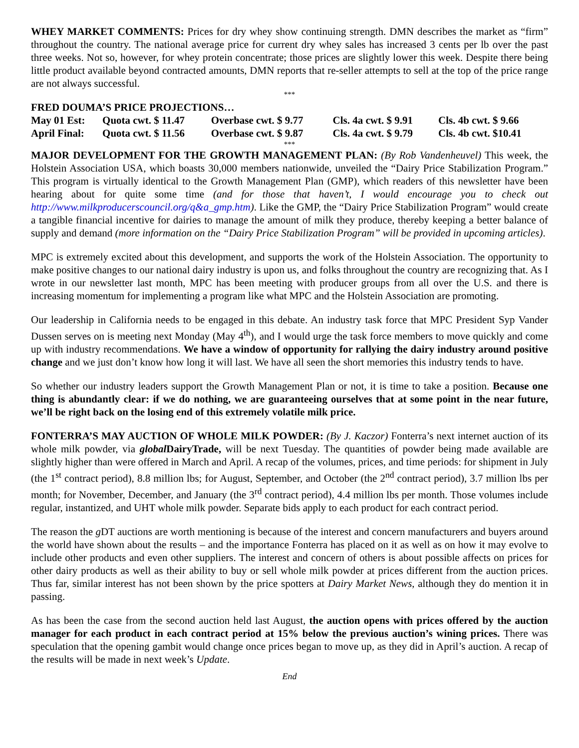WHEY MARKET COMMENTS: Prices for dry whey show continuing strength. DMN describes the market as “firm” throughout the country. The national average price for current dry whey sales has increased 3 cents per lb over the past three weeks. Not so, however, for whey protein concentrate; those prices are slightly lower this week. Despite there being little product available beyond contracted amounts, DMN reports that re-seller attempts to sell at the top of the price range are not always successful.
***
FRED DOUMA’S PRICE PROJECTIONS…
| May 01 Est: | Quota cwt. $ 11.47 | Overbase cwt. $ 9.77 | Cls. 4a cwt. $ 9.91 | Cls. 4b cwt. $ 9.66 |
| April Final: | Quota cwt. $ 11.56 | Overbase cwt. $ 9.87 | Cls. 4a cwt. $ 9.79 | Cls. 4b cwt. $10.41 |
***
MAJOR DEVELOPMENT FOR THE GROWTH MANAGEMENT PLAN: (By Rob Vandenheuvel) This week, the Holstein Association USA, which boasts 30,000 members nationwide, unveiled the “Dairy Price Stabilization Program.” This program is virtually identical to the Growth Management Plan (GMP), which readers of this newsletter have been hearing about for quite some time (and for those that haven’t, I would encourage you to check out http://www.milkproducerscouncil.org/q&a_gmp.htm). Like the GMP, the “Dairy Price Stabilization Program” would create a tangible financial incentive for dairies to manage the amount of milk they produce, thereby keeping a better balance of supply and demand (more information on the “Dairy Price Stabilization Program” will be provided in upcoming articles).
MPC is extremely excited about this development, and supports the work of the Holstein Association. The opportunity to make positive changes to our national dairy industry is upon us, and folks throughout the country are recognizing that. As I wrote in our newsletter last month, MPC has been meeting with producer groups from all over the U.S. and there is increasing momentum for implementing a program like what MPC and the Holstein Association are promoting.
Our leadership in California needs to be engaged in this debate. An industry task force that MPC President Syp Vander Dussen serves on is meeting next Monday (May 4<sup>th</sup>), and I would urge the task force members to move quickly and come up with industry recommendations. We have a window of opportunity for rallying the dairy industry around positive change and we just don’t know how long it will last. We have all seen the short memories this industry tends to have.
So whether our industry leaders support the Growth Management Plan or not, it is time to take a position. Because one thing is abundantly clear: if we do nothing, we are guaranteeing ourselves that at some point in the near future, we’ll be right back on the losing end of this extremely volatile milk price.
FONTERRA’S MAY AUCTION OF WHOLE MILK POWDER: (By J. Kaczor) Fonterra’s next internet auction of its whole milk powder, via global DairyTrade, will be next Tuesday. The quantities of powder being made available are slightly higher than were offered in March and April. A recap of the volumes, prices, and time periods: for shipment in July (the 1<sup>st</sup> contract period), 8.8 million lbs; for August, September, and October (the 2<sup>nd</sup> contract period), 3.7 million lbs per month; for November, December, and January (the 3<sup>rd</sup> contract period), 4.4 million lbs per month. Those volumes include regular, instantized, and UHT whole milk powder. Separate bids apply to each product for each contract period.
The reason the g DT auctions are worth mentioning is because of the interest and concern manufacturers and buyers around the world have shown about the results – and the importance Fonterra has placed on it as well as on how it may evolve to include other products and even other suppliers. The interest and concern of others is about possible affects on prices for other dairy products as well as their ability to buy or sell whole milk powder at prices different from the auction prices. Thus far, similar interest has not been shown by the price spotters at Dairy Market News, although they do mention it in passing.
As has been the case from the second auction held last August, the auction opens with prices offered by the auction manager for each product in each contract period at 15% below the previous auction’s wining prices. There was speculation that the opening gambit would change once prices began to move up, as they did in April’s auction. A recap of the results will be made in next week’s Update.
End